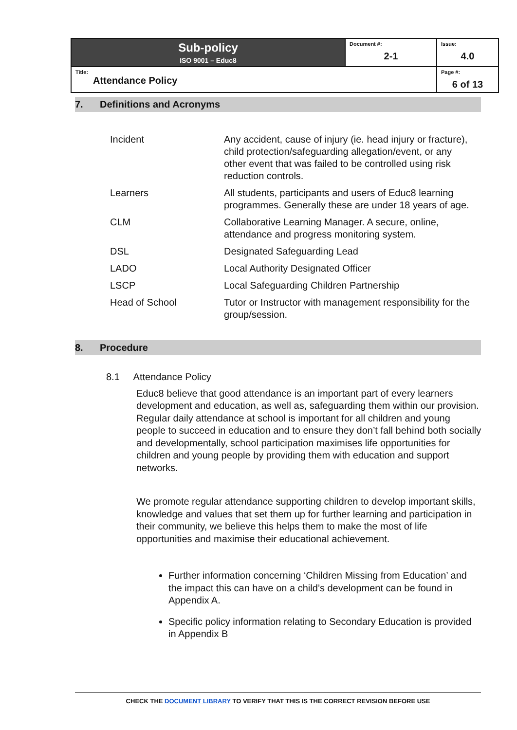| Sub-policy ISO 9001 – Educ8 | Document #: 2-1 | Issue: 4.0 |
| Title: Attendance Policy | | Page #: 6 of 13 |
7. Definitions and Acronyms
| Incident | Any accident, cause of injury (ie. head injury or fracture), child protection/safeguarding allegation/event, or any other event that was failed to be controlled using risk reduction controls. |
| Learners | All students, participants and users of Educ8 learning programmes. Generally these are under 18 years of age. |
| CLM | Collaborative Learning Manager. A secure, online, attendance and progress monitoring system. |
| DSL | Designated Safeguarding Lead |
| LADO | Local Authority Designated Officer |
| LSCP | Local Safeguarding Children Partnership |
| Head of School | Tutor or Instructor with management responsibility for the group/session. |
8. Procedure
8.1 Attendance Policy
Educ8 believe that good attendance is an important part of every learners development and education, as well as, safeguarding them within our provision. Regular daily attendance at school is important for all children and young people to succeed in education and to ensure they don’t fall behind both socially and developmentally, school participation maximises life opportunities for children and young people by providing them with education and support networks.
We promote regular attendance supporting children to develop important skills, knowledge and values that set them up for further learning and participation in their community, we believe this helps them to make the most of life opportunities and maximise their educational achievement.
Further information concerning ‘Children Missing from Education’ and the impact this can have on a child’s development can be found in Appendix A.
Specific policy information relating to Secondary Education is provided in Appendix B
CHECK THE DOCUMENT LIBRARY TO VERIFY THAT THIS IS THE CORRECT REVISION BEFORE USE